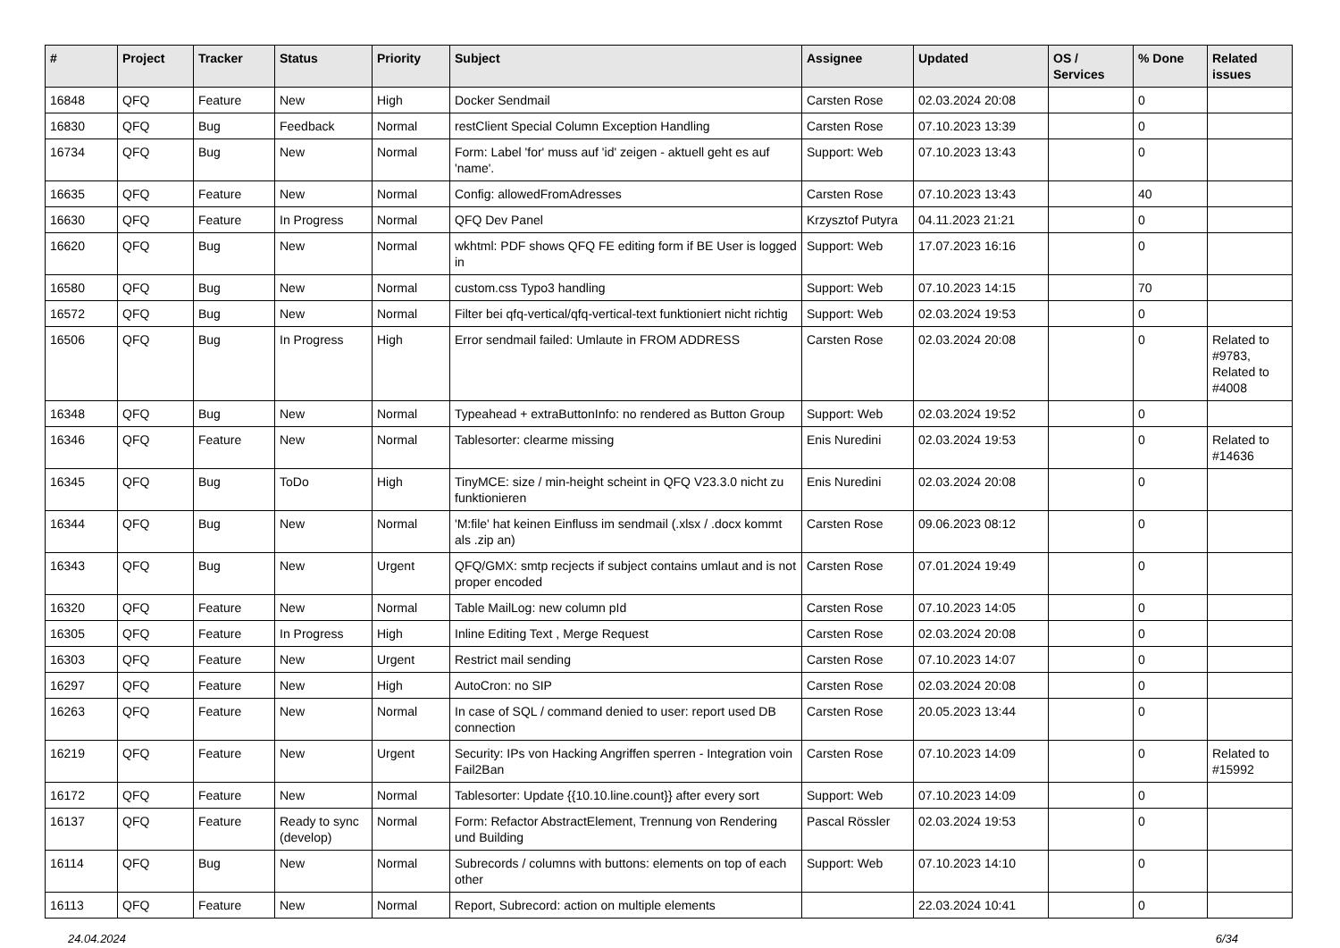| # | Project | Tracker | Status | Priority | Subject | Assignee | Updated | OS / Services | % Done | Related issues |
| --- | --- | --- | --- | --- | --- | --- | --- | --- | --- | --- |
| 16848 | QFQ | Feature | New | High | Docker Sendmail | Carsten Rose | 02.03.2024 20:08 | | 0 | |
| 16830 | QFQ | Bug | Feedback | Normal | restClient Special Column Exception Handling | Carsten Rose | 07.10.2023 13:39 | | 0 | |
| 16734 | QFQ | Bug | New | Normal | Form: Label 'for' muss auf 'id' zeigen - aktuell geht es auf 'name'. | Support: Web | 07.10.2023 13:43 | | 0 | |
| 16635 | QFQ | Feature | New | Normal | Config: allowedFromAdresses | Carsten Rose | 07.10.2023 13:43 | | 40 | |
| 16630 | QFQ | Feature | In Progress | Normal | QFQ Dev Panel | Krzysztof Putyra | 04.11.2023 21:21 | | 0 | |
| 16620 | QFQ | Bug | New | Normal | wkhtml: PDF shows QFQ FE editing form if BE User is logged in | Support: Web | 17.07.2023 16:16 | | 0 | |
| 16580 | QFQ | Bug | New | Normal | custom.css Typo3 handling | Support: Web | 07.10.2023 14:15 | | 70 | |
| 16572 | QFQ | Bug | New | Normal | Filter bei qfq-vertical/qfq-vertical-text funktioniert nicht richtig | Support: Web | 02.03.2024 19:53 | | 0 | |
| 16506 | QFQ | Bug | In Progress | High | Error sendmail failed: Umlaute in FROM ADDRESS | Carsten Rose | 02.03.2024 20:08 | | 0 | Related to #9783, Related to #4008 |
| 16348 | QFQ | Bug | New | Normal | Typeahead + extraButtonInfo: no rendered as Button Group | Support: Web | 02.03.2024 19:52 | | 0 | |
| 16346 | QFQ | Feature | New | Normal | Tablesorter: clearme missing | Enis Nuredini | 02.03.2024 19:53 | | 0 | Related to #14636 |
| 16345 | QFQ | Bug | ToDo | High | TinyMCE: size / min-height scheint in QFQ V23.3.0 nicht zu funktionieren | Enis Nuredini | 02.03.2024 20:08 | | 0 | |
| 16344 | QFQ | Bug | New | Normal | 'M:file' hat keinen Einfluss im sendmail (.xlsx / .docx kommt als .zip an) | Carsten Rose | 09.06.2023 08:12 | | 0 | |
| 16343 | QFQ | Bug | New | Urgent | QFQ/GMX: smtp recjects if subject contains umlaut and is not proper encoded | Carsten Rose | 07.01.2024 19:49 | | 0 | |
| 16320 | QFQ | Feature | New | Normal | Table MailLog: new column pId | Carsten Rose | 07.10.2023 14:05 | | 0 | |
| 16305 | QFQ | Feature | In Progress | High | Inline Editing Text , Merge Request | Carsten Rose | 02.03.2024 20:08 | | 0 | |
| 16303 | QFQ | Feature | New | Urgent | Restrict mail sending | Carsten Rose | 07.10.2023 14:07 | | 0 | |
| 16297 | QFQ | Feature | New | High | AutoCron: no SIP | Carsten Rose | 02.03.2024 20:08 | | 0 | |
| 16263 | QFQ | Feature | New | Normal | In case of SQL / command denied to user: report used DB connection | Carsten Rose | 20.05.2023 13:44 | | 0 | |
| 16219 | QFQ | Feature | New | Urgent | Security: IPs von Hacking Angriffen sperren - Integration voin Fail2Ban | Carsten Rose | 07.10.2023 14:09 | | 0 | Related to #15992 |
| 16172 | QFQ | Feature | New | Normal | Tablesorter: Update {{10.10.line.count}} after every sort | Support: Web | 07.10.2023 14:09 | | 0 | |
| 16137 | QFQ | Feature | Ready to sync (develop) | Normal | Form: Refactor AbstractElement, Trennung von Rendering und Building | Pascal Rössler | 02.03.2024 19:53 | | 0 | |
| 16114 | QFQ | Bug | New | Normal | Subrecords / columns with buttons: elements on top of each other | Support: Web | 07.10.2023 14:10 | | 0 | |
| 16113 | QFQ | Feature | New | Normal | Report, Subrecord: action on multiple elements | | 22.03.2024 10:41 | | 0 | |
24.04.2024 6/34